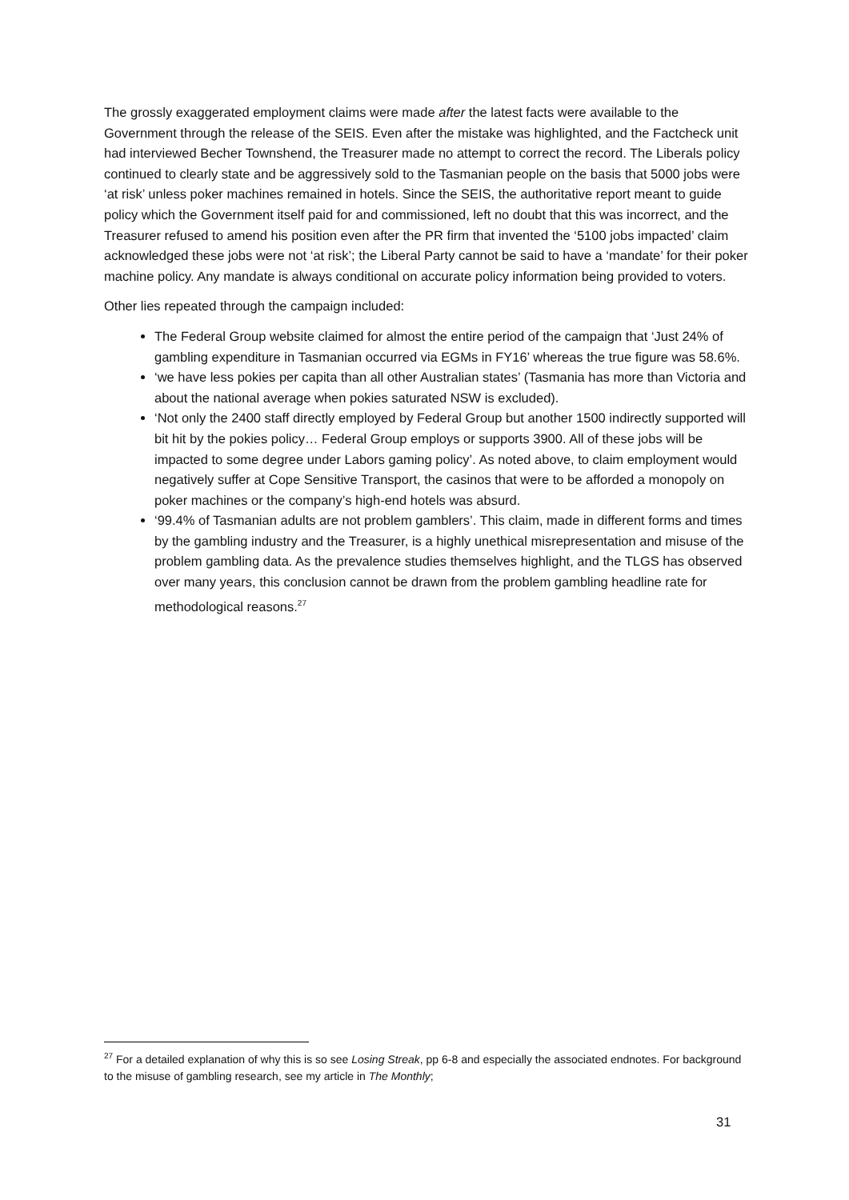The grossly exaggerated employment claims were made after the latest facts were available to the Government through the release of the SEIS. Even after the mistake was highlighted, and the Factcheck unit had interviewed Becher Townshend, the Treasurer made no attempt to correct the record. The Liberals policy continued to clearly state and be aggressively sold to the Tasmanian people on the basis that 5000 jobs were ‘at risk’ unless poker machines remained in hotels. Since the SEIS, the authoritative report meant to guide policy which the Government itself paid for and commissioned, left no doubt that this was incorrect, and the Treasurer refused to amend his position even after the PR firm that invented the ‘5100 jobs impacted’ claim acknowledged these jobs were not ‘at risk’; the Liberal Party cannot be said to have a ‘mandate’ for their poker machine policy. Any mandate is always conditional on accurate policy information being provided to voters.
Other lies repeated through the campaign included:
The Federal Group website claimed for almost the entire period of the campaign that ‘Just 24% of gambling expenditure in Tasmanian occurred via EGMs in FY16’ whereas the true figure was 58.6%.
‘we have less pokies per capita than all other Australian states’ (Tasmania has more than Victoria and about the national average when pokies saturated NSW is excluded).
‘Not only the 2400 staff directly employed by Federal Group but another 1500 indirectly supported will bit hit by the pokies policy… Federal Group employs or supports 3900. All of these jobs will be impacted to some degree under Labors gaming policy’. As noted above, to claim employment would negatively suffer at Cope Sensitive Transport, the casinos that were to be afforded a monopoly on poker machines or the company’s high-end hotels was absurd.
‘99.4% of Tasmanian adults are not problem gamblers’. This claim, made in different forms and times by the gambling industry and the Treasurer, is a highly unethical misrepresentation and misuse of the problem gambling data. As the prevalence studies themselves highlight, and the TLGS has observed over many years, this conclusion cannot be drawn from the problem gambling headline rate for methodological reasons.<sup>27</sup>
<sup>27</sup> For a detailed explanation of why this is so see Losing Streak, pp 6-8 and especially the associated endnotes. For background to the misuse of gambling research, see my article in The Monthly;
31